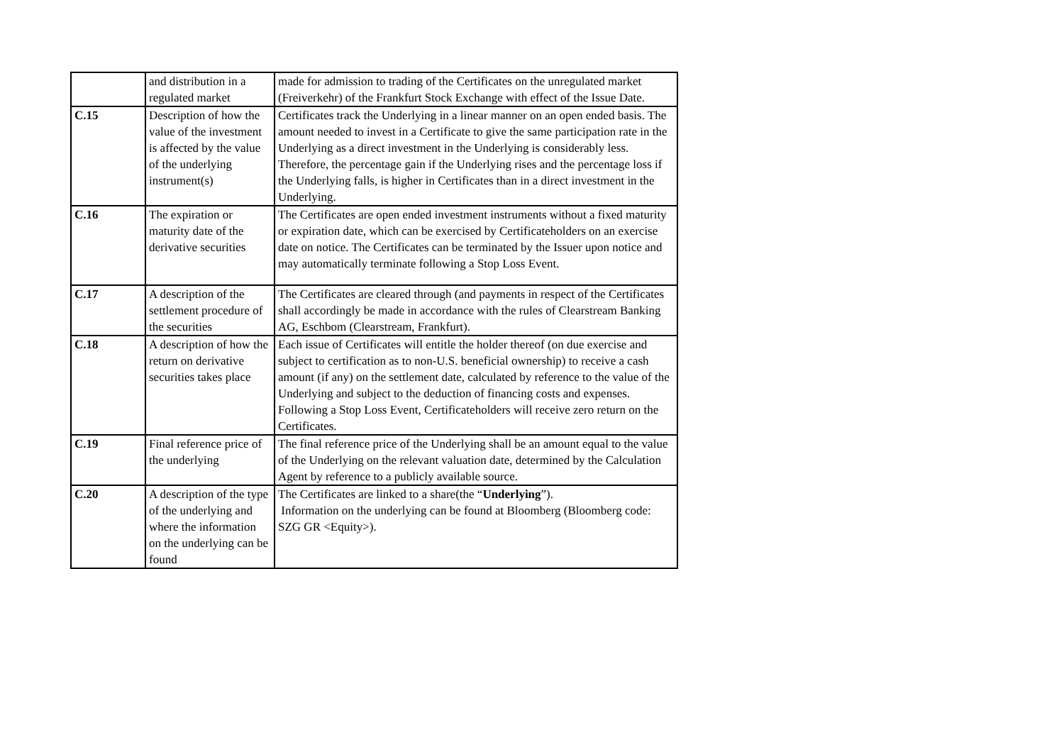| | and distribution in a regulated market | made for admission to trading of the Certificates on the unregulated market (Freiverkehr) of the Frankfurt Stock Exchange with effect of the Issue Date. |
| C.15 | Description of how the value of the investment is affected by the value of the underlying instrument(s) | Certificates track the Underlying in a linear manner on an open ended basis. The amount needed to invest in a Certificate to give the same participation rate in the Underlying as a direct investment in the Underlying is considerably less. Therefore, the percentage gain if the Underlying rises and the percentage loss if the Underlying falls, is higher in Certificates than in a direct investment in the Underlying. |
| C.16 | The expiration or maturity date of the derivative securities | The Certificates are open ended investment instruments without a fixed maturity or expiration date, which can be exercised by Certificateholders on an exercise date on notice. The Certificates can be terminated by the Issuer upon notice and may automatically terminate following a Stop Loss Event. |
| C.17 | A description of the settlement procedure of the securities | The Certificates are cleared through (and payments in respect of the Certificates shall accordingly be made in accordance with the rules of Clearstream Banking AG, Eschbom (Clearstream, Frankfurt). |
| C.18 | A description of how the return on derivative securities takes place | Each issue of Certificates will entitle the holder thereof (on due exercise and subject to certification as to non-U.S. beneficial ownership) to receive a cash amount (if any) on the settlement date, calculated by reference to the value of the Underlying and subject to the deduction of financing costs and expenses. Following a Stop Loss Event, Certificateholders will receive zero return on the Certificates. |
| C.19 | Final reference price of the underlying | The final reference price of the Underlying shall be an amount equal to the value of the Underlying on the relevant valuation date, determined by the Calculation Agent by reference to a publicly available source. |
| C.20 | A description of the type of the underlying and where the information on the underlying can be found | The Certificates are linked to a share(the “ Underlying ”). Information on the underlying can be found at Bloomberg (Bloomberg code: SZG GR <Equity>). |